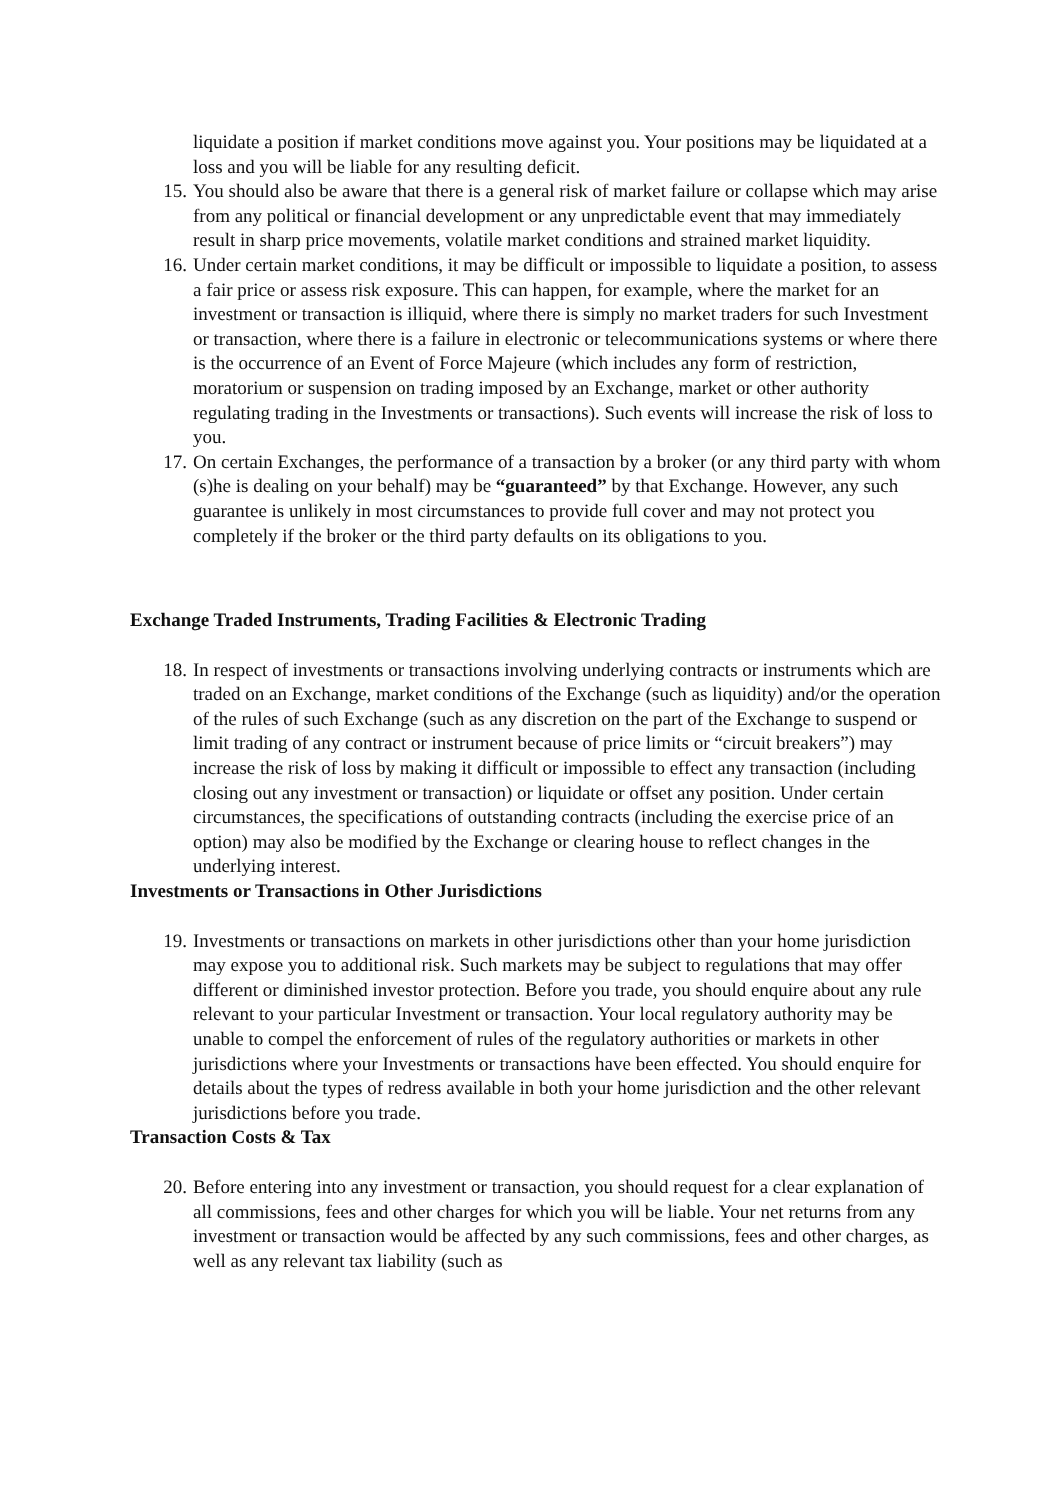liquidate a position if market conditions move against you. Your positions may be liquidated at a loss and you will be liable for any resulting deficit.
15. You should also be aware that there is a general risk of market failure or collapse which may arise from any political or financial development or any unpredictable event that may immediately result in sharp price movements, volatile market conditions and strained market liquidity.
16. Under certain market conditions, it may be difficult or impossible to liquidate a position, to assess a fair price or assess risk exposure. This can happen, for example, where the market for an investment or transaction is illiquid, where there is simply no market traders for such Investment or transaction, where there is a failure in electronic or telecommunications systems or where there is the occurrence of an Event of Force Majeure (which includes any form of restriction, moratorium or suspension on trading imposed by an Exchange, market or other authority regulating trading in the Investments or transactions). Such events will increase the risk of loss to you.
17. On certain Exchanges, the performance of a transaction by a broker (or any third party with whom (s)he is dealing on your behalf) may be “guaranteed” by that Exchange. However, any such guarantee is unlikely in most circumstances to provide full cover and may not protect you completely if the broker or the third party defaults on its obligations to you.
Exchange Traded Instruments, Trading Facilities & Electronic Trading
18. In respect of investments or transactions involving underlying contracts or instruments which are traded on an Exchange, market conditions of the Exchange (such as liquidity) and/or the operation of the rules of such Exchange (such as any discretion on the part of the Exchange to suspend or limit trading of any contract or instrument because of price limits or “circuit breakers”) may increase the risk of loss by making it difficult or impossible to effect any transaction (including closing out any investment or transaction) or liquidate or offset any position. Under certain circumstances, the specifications of outstanding contracts (including the exercise price of an option) may also be modified by the Exchange or clearing house to reflect changes in the underlying interest.
Investments or Transactions in Other Jurisdictions
19. Investments or transactions on markets in other jurisdictions other than your home jurisdiction may expose you to additional risk. Such markets may be subject to regulations that may offer different or diminished investor protection. Before you trade, you should enquire about any rule relevant to your particular Investment or transaction. Your local regulatory authority may be unable to compel the enforcement of rules of the regulatory authorities or markets in other jurisdictions where your Investments or transactions have been effected. You should enquire for details about the types of redress available in both your home jurisdiction and the other relevant jurisdictions before you trade.
Transaction Costs & Tax
20. Before entering into any investment or transaction, you should request for a clear explanation of all commissions, fees and other charges for which you will be liable. Your net returns from any investment or transaction would be affected by any such commissions, fees and other charges, as well as any relevant tax liability (such as